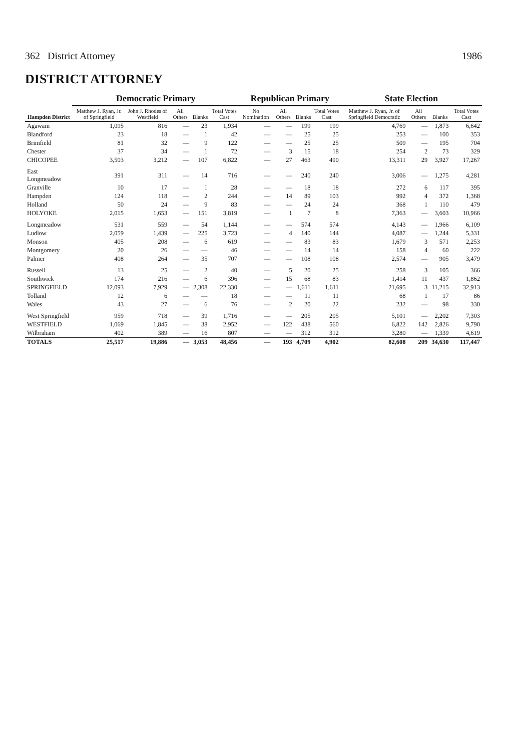362 District Attorney 1986
DISTRICT ATTORNEY
| Hampden District | Democratic Primary | | | | | Republican Primary | | | | State Election | | | |
| --- | --- | --- | --- | --- | --- | --- | --- | --- | --- | --- | --- | --- | --- |
| | Matthew J. Ryan, Jr. of Springfield | John J. Rhodes of Westfield | All Others | Blanks | Total Votes Cast | No Nomination | All Others | Blanks | Total Votes Cast | Matthew J. Ryan, Jr. of Springfield Democratic | All Others | Blanks | Total Votes Cast |
| Agawam | 1,095 | 816 | — | 23 | 1,934 | — | — | 199 | 199 | 4,769 | — | 1,873 | 6,642 |
| Blandford | 23 | 18 | — | 1 | 42 | — | — | 25 | 25 | 253 | — | 100 | 353 |
| Brimfield | 81 | 32 | — | 9 | 122 | — | — | 25 | 25 | 509 | — | 195 | 704 |
| Chester | 37 | 34 | — | 1 | 72 | — | 3 | 15 | 18 | 254 | 2 | 73 | 329 |
| CHICOPEE | 3,503 | 3,212 | — | 107 | 6,822 | — | 27 | 463 | 490 | 13,311 | 29 | 3,927 | 17,267 |
| East Longmeadow | 391 | 311 | — | 14 | 716 | — | — | 240 | 240 | 3,006 | — | 1,275 | 4,281 |
| Granville | 10 | 17 | — | 1 | 28 | — | — | 18 | 18 | 272 | 6 | 117 | 395 |
| Hampden | 124 | 118 | — | 2 | 244 | — | 14 | 89 | 103 | 992 | 4 | 372 | 1,368 |
| Holland | 50 | 24 | — | 9 | 83 | — | — | 24 | 24 | 368 | 1 | 110 | 479 |
| HOLYOKE | 2,015 | 1,653 | — | 151 | 3,819 | — | 1 | 7 | 8 | 7,363 | — | 3,603 | 10,966 |
| Longmeadow | 531 | 559 | — | 54 | 1,144 | — | — | 574 | 574 | 4,143 | — | 1,966 | 6,109 |
| Ludlow | 2,059 | 1,439 | — | 225 | 3,723 | — | 4 | 140 | 144 | 4,087 | — | 1,244 | 5,331 |
| Monson | 405 | 208 | — | 6 | 619 | — | — | 83 | 83 | 1,679 | 3 | 571 | 2,253 |
| Montgomery | 20 | 26 | — | — | 46 | — | — | 14 | 14 | 158 | 4 | 60 | 222 |
| Palmer | 408 | 264 | — | 35 | 707 | — | — | 108 | 108 | 2,574 | — | 905 | 3,479 |
| Russell | 13 | 25 | — | 2 | 40 | — | 5 | 20 | 25 | 258 | 3 | 105 | 366 |
| Southwick | 174 | 216 | — | 6 | 396 | — | 15 | 68 | 83 | 1,414 | 11 | 437 | 1,862 |
| SPRINGFIELD | 12,093 | 7,929 | — | 2,308 | 22,330 | — | — | 1,611 | 1,611 | 21,695 | 3 | 11,215 | 32,913 |
| Tolland | 12 | 6 | — | — | 18 | — | — | 11 | 11 | 68 | 1 | 17 | 86 |
| Wales | 43 | 27 | — | 6 | 76 | — | 2 | 20 | 22 | 232 | — | 98 | 330 |
| West Springfield | 959 | 718 | — | 39 | 1,716 | — | — | 205 | 205 | 5,101 | — | 2,202 | 7,303 |
| WESTFIELD | 1,069 | 1,845 | — | 38 | 2,952 | — | 122 | 438 | 560 | 6,822 | 142 | 2,826 | 9,790 |
| Wilbraham | 402 | 389 | — | 16 | 807 | — | — | 312 | 312 | 3,280 | — | 1,339 | 4,619 |
| TOTALS | 25,517 | 19,886 | — | 3,053 | 48,456 | — | 193 | 4,709 | 4,902 | 82,608 | 209 | 34,630 | 117,447 |